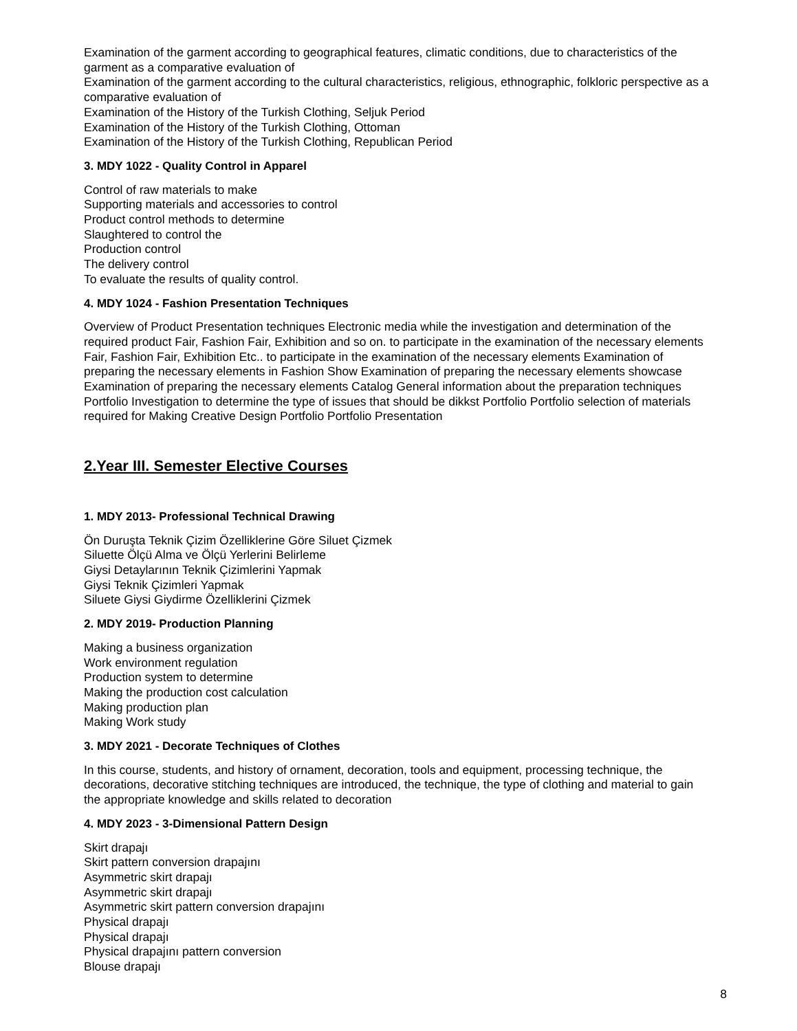Examination of the garment according to geographical features, climatic conditions, due to characteristics of the garment as a comparative evaluation of
Examination of the garment according to the cultural characteristics, religious, ethnographic, folkloric perspective as a comparative evaluation of
Examination of the History of the Turkish Clothing, Seljuk Period
Examination of the History of the Turkish Clothing, Ottoman
Examination of the History of the Turkish Clothing, Republican Period
3. MDY 1022 - Quality Control in Apparel
Control of raw materials to make
Supporting materials and accessories to control
Product control methods to determine
Slaughtered to control the
Production control
The delivery control
To evaluate the results of quality control.
4. MDY 1024 - Fashion Presentation Techniques
Overview of Product Presentation techniques Electronic media while the investigation and determination of the required product Fair, Fashion Fair, Exhibition and so on. to participate in the examination of the necessary elements Fair, Fashion Fair, Exhibition Etc.. to participate in the examination of the necessary elements Examination of preparing the necessary elements in Fashion Show Examination of preparing the necessary elements showcase Examination of preparing the necessary elements Catalog General information about the preparation techniques Portfolio Investigation to determine the type of issues that should be dikkst Portfolio Portfolio selection of materials required for Making Creative Design Portfolio Portfolio Presentation
2.Year III. Semester Elective Courses
1. MDY 2013- Professional Technical Drawing
Ön Duruşta Teknik Çizim Özelliklerine Göre Siluet Çizmek
Siluette Ölçü Alma ve Ölçü Yerlerini Belirleme
Giysi Detaylarının Teknik Çizimlerini Yapmak
Giysi Teknik Çizimleri Yapmak
Siluete Giysi Giydirme Özelliklerini Çizmek
2. MDY 2019- Production Planning
Making a business organization
Work environment regulation
Production system to determine
Making the production cost calculation
Making production plan
Making Work study
3. MDY 2021 - Decorate Techniques of Clothes
In this course, students, and history of ornament, decoration, tools and equipment, processing technique, the decorations, decorative stitching techniques are introduced, the technique, the type of clothing and material to gain the appropriate knowledge and skills related to decoration
4. MDY 2023 - 3-Dimensional Pattern Design
Skirt drapajı
Skirt pattern conversion drapajını
Asymmetric skirt drapajı
Asymmetric skirt drapajı
Asymmetric skirt pattern conversion drapajını
Physical drapajı
Physical drapajı
Physical drapajını pattern conversion
Blouse drapajı
8